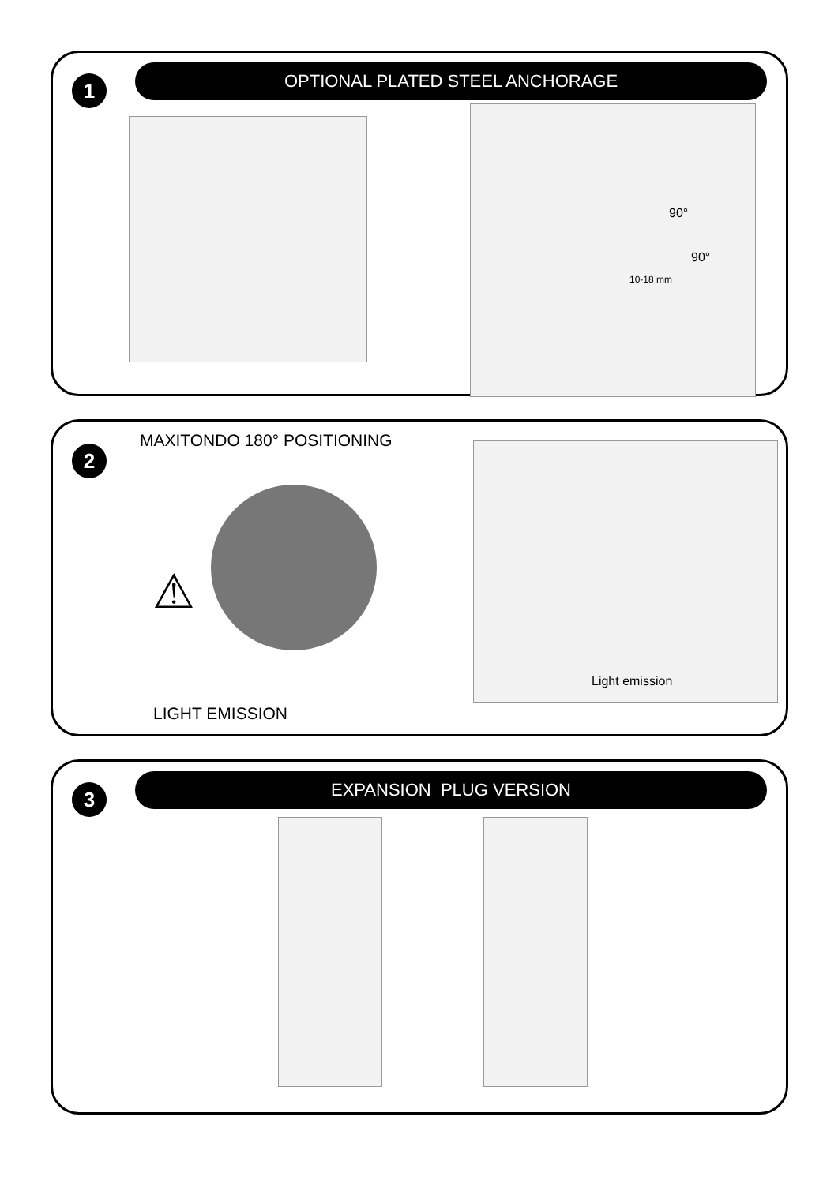1
OPTIONAL PLATED STEEL ANCHORAGE
90°
90°
10-18 mm
2
MAXITONDO 180° POSITIONING
⚠
Light emission
LIGHT EMISSION
3
EXPANSION PLUG VERSION